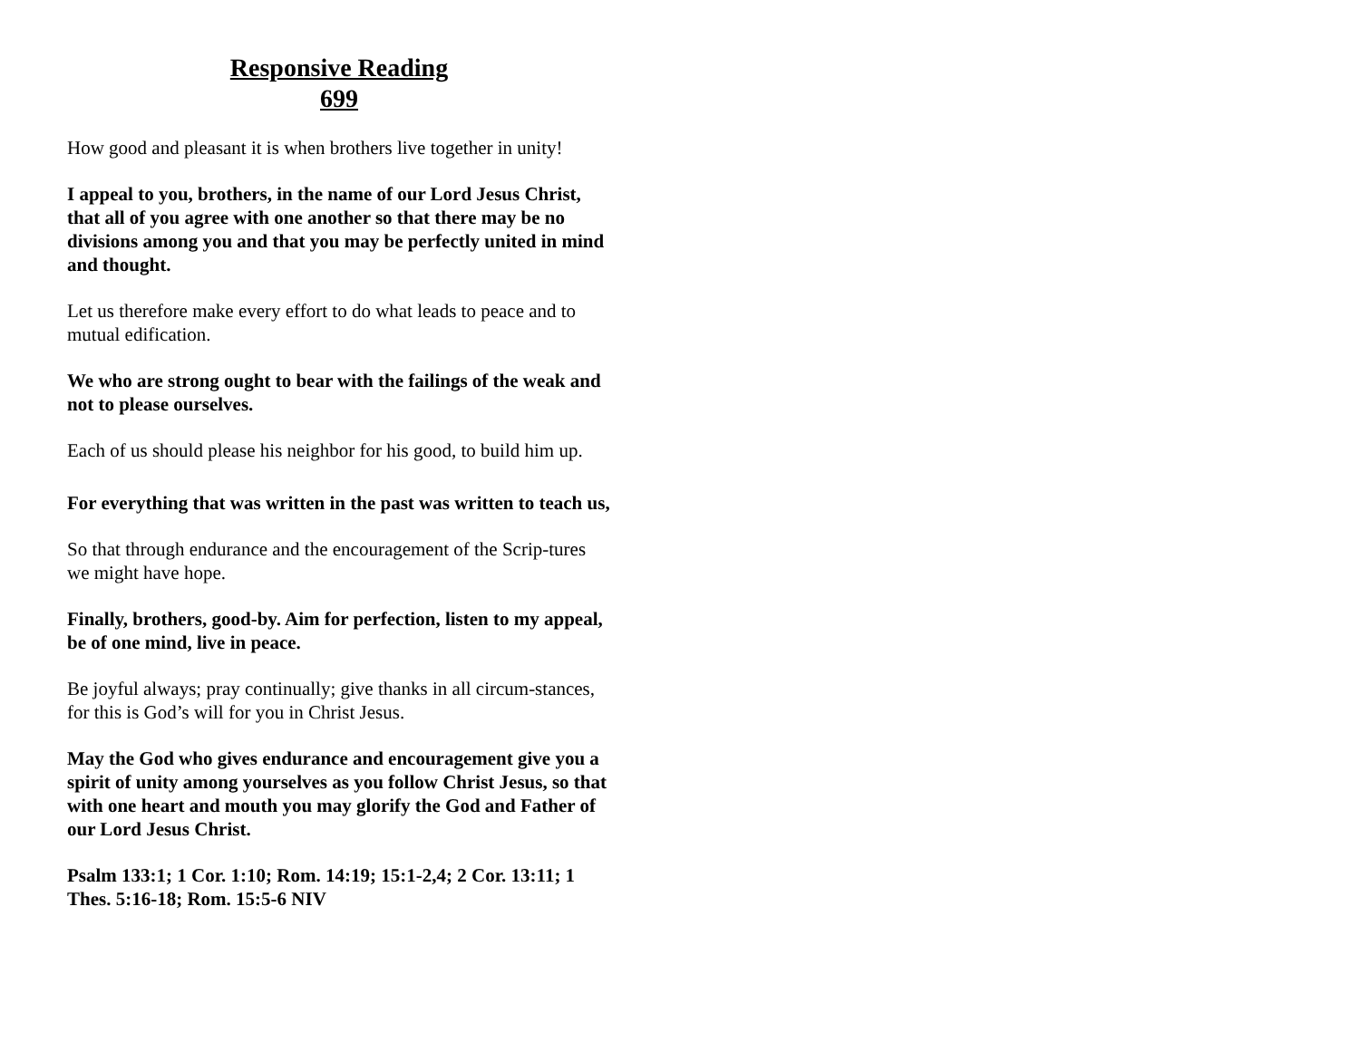Responsive Reading
699
How good and pleasant it is when brothers live together in unity!
I appeal to you, brothers, in the name of our Lord Jesus Christ, that all of you agree with one another so that there may be no divisions among you and that you may be perfectly united in mind and thought.
Let us therefore make every effort to do what leads to peace and to mutual edification.
We who are strong ought to bear with the failings of the weak and not to please ourselves.
Each of us should please his neighbor for his good, to build him up.
For everything that was written in the past was written to teach us,
So that through endurance and the encouragement of the Scrip-tures we might have hope.
Finally, brothers, good-by. Aim for perfection, listen to my appeal, be of one mind, live in peace.
Be joyful always; pray continually; give thanks in all circum-stances, for this is God’s will for you in Christ Jesus.
May the God who gives endurance and encouragement give you a spirit of unity among yourselves as you follow Christ Jesus, so that with one heart and mouth you may glorify the God and Father of our Lord Jesus Christ.
Psalm 133:1; 1 Cor. 1:10; Rom. 14:19; 15:1-2,4; 2 Cor. 13:11; 1 Thes. 5:16-18; Rom. 15:5-6 NIV